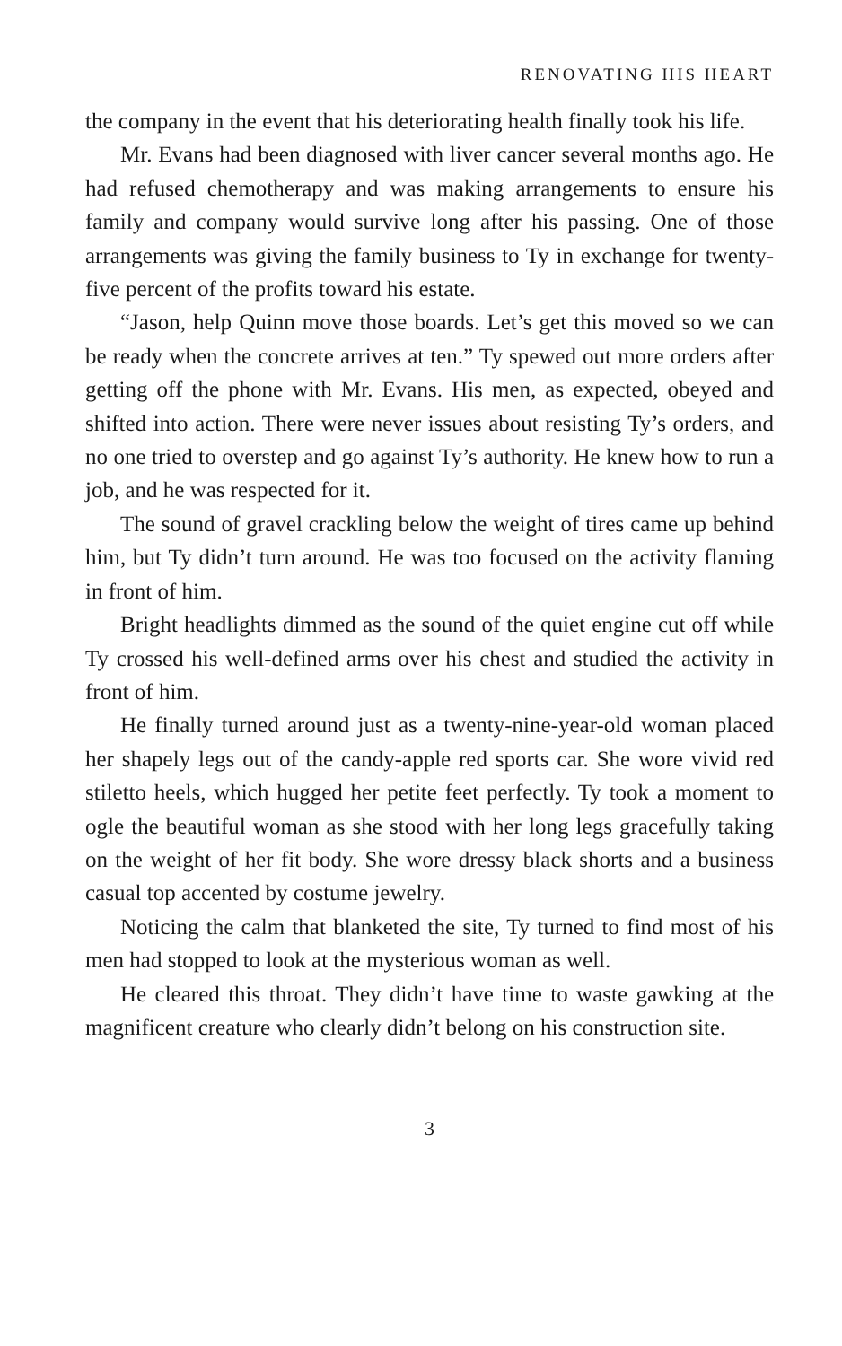RENOVATING HIS HEART
the company in the event that his deteriorating health finally took his life.
Mr. Evans had been diagnosed with liver cancer several months ago. He had refused chemotherapy and was making arrangements to ensure his family and company would survive long after his passing. One of those arrangements was giving the family business to Ty in exchange for twenty-five percent of the profits toward his estate.
“Jason, help Quinn move those boards. Let’s get this moved so we can be ready when the concrete arrives at ten.” Ty spewed out more orders after getting off the phone with Mr. Evans. His men, as expected, obeyed and shifted into action. There were never issues about resisting Ty’s orders, and no one tried to overstep and go against Ty’s authority. He knew how to run a job, and he was respected for it.
The sound of gravel crackling below the weight of tires came up behind him, but Ty didn’t turn around. He was too focused on the activity flaming in front of him.
Bright headlights dimmed as the sound of the quiet engine cut off while Ty crossed his well-defined arms over his chest and studied the activity in front of him.
He finally turned around just as a twenty-nine-year-old woman placed her shapely legs out of the candy-apple red sports car. She wore vivid red stiletto heels, which hugged her petite feet perfectly. Ty took a moment to ogle the beautiful woman as she stood with her long legs gracefully taking on the weight of her fit body. She wore dressy black shorts and a business casual top accented by costume jewelry.
Noticing the calm that blanketed the site, Ty turned to find most of his men had stopped to look at the mysterious woman as well.
He cleared this throat. They didn’t have time to waste gawking at the magnificent creature who clearly didn’t belong on his construction site.
3